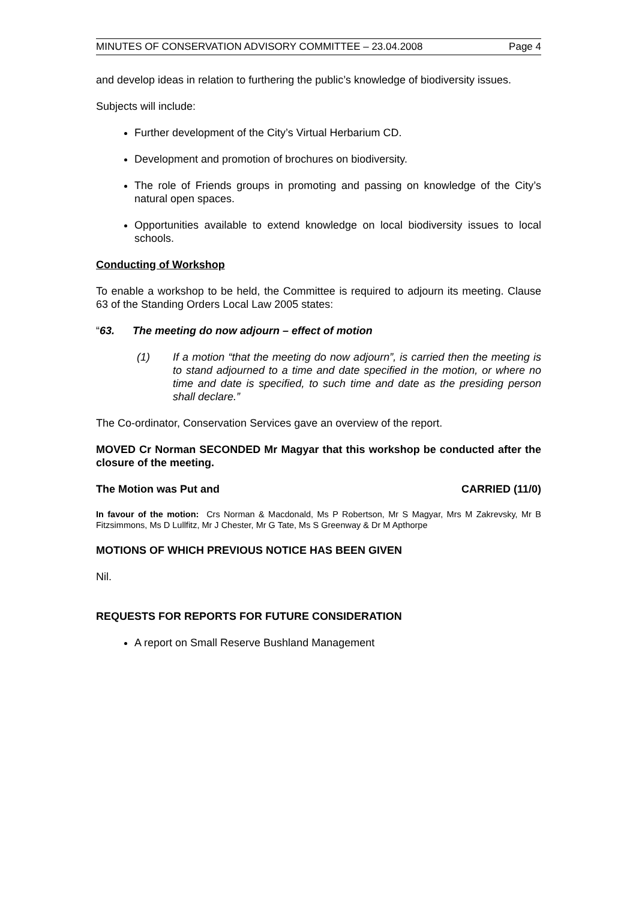MINUTES OF CONSERVATION ADVISORY COMMITTEE – 23.04.2008 Page 4
and develop ideas in relation to furthering the public’s knowledge of biodiversity issues.
Subjects will include:
Further development of the City’s Virtual Herbarium CD.
Development and promotion of brochures on biodiversity.
The role of Friends groups in promoting and passing on knowledge of the City’s natural open spaces.
Opportunities available to extend knowledge on local biodiversity issues to local schools.
Conducting of Workshop
To enable a workshop to be held, the Committee is required to adjourn its meeting. Clause 63 of the Standing Orders Local Law 2005 states:
“63. The meeting do now adjourn – effect of motion
(1) If a motion “that the meeting do now adjourn”, is carried then the meeting is to stand adjourned to a time and date specified in the motion, or where no time and date is specified, to such time and date as the presiding person shall declare.”
The Co-ordinator, Conservation Services gave an overview of the report.
MOVED Cr Norman SECONDED Mr Magyar that this workshop be conducted after the closure of the meeting.
The Motion was Put and CARRIED (11/0)
In favour of the motion: Crs Norman & Macdonald, Ms P Robertson, Mr S Magyar, Mrs M Zakrevsky, Mr B Fitzsimmons, Ms D Lullfitz, Mr J Chester, Mr G Tate, Ms S Greenway & Dr M Apthorpe
MOTIONS OF WHICH PREVIOUS NOTICE HAS BEEN GIVEN
Nil.
REQUESTS FOR REPORTS FOR FUTURE CONSIDERATION
A report on Small Reserve Bushland Management